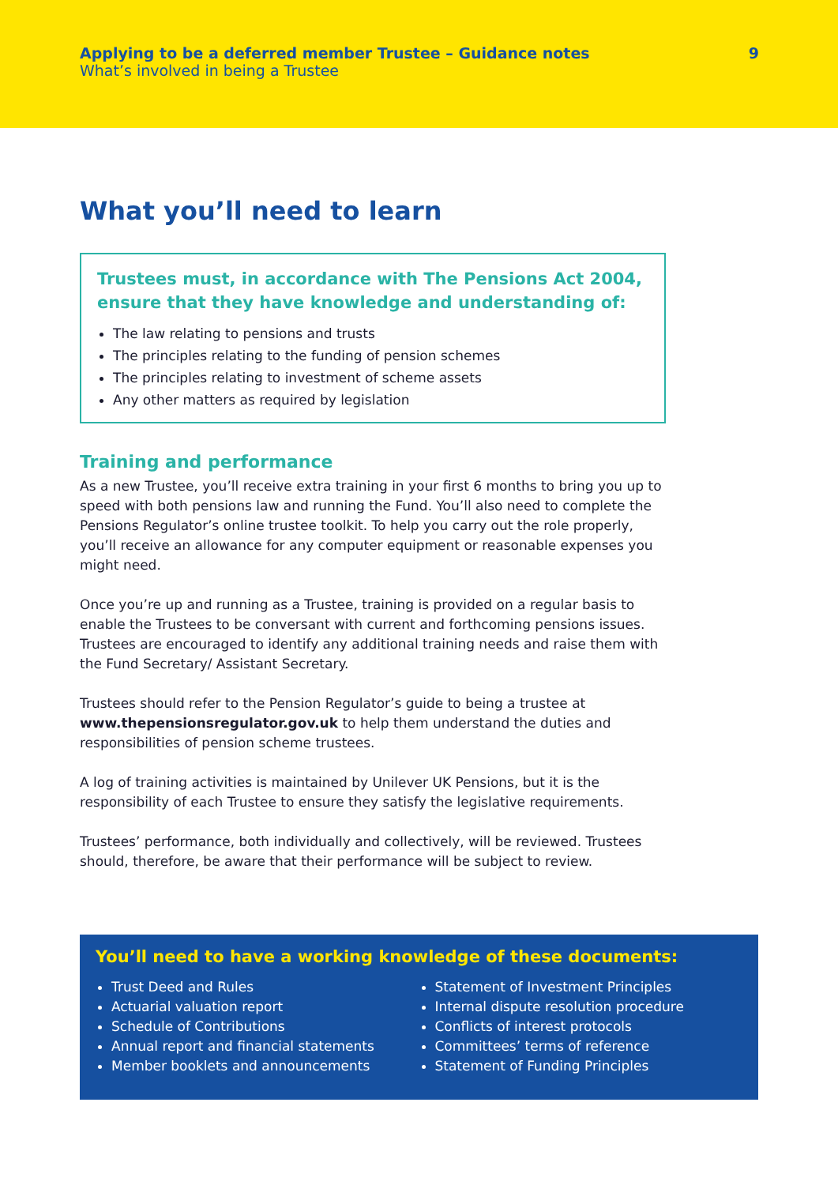Applying to be a deferred member Trustee – Guidance notes
What’s involved in being a Trustee
9
What you’ll need to learn
Trustees must, in accordance with The Pensions Act 2004, ensure that they have knowledge and understanding of:
The law relating to pensions and trusts
The principles relating to the funding of pension schemes
The principles relating to investment of scheme assets
Any other matters as required by legislation
Training and performance
As a new Trustee, you’ll receive extra training in your first 6 months to bring you up to speed with both pensions law and running the Fund. You’ll also need to complete the Pensions Regulator’s online trustee toolkit. To help you carry out the role properly, you’ll receive an allowance for any computer equipment or reasonable expenses you might need.
Once you’re up and running as a Trustee, training is provided on a regular basis to enable the Trustees to be conversant with current and forthcoming pensions issues. Trustees are encouraged to identify any additional training needs and raise them with the Fund Secretary/ Assistant Secretary.
Trustees should refer to the Pension Regulator’s guide to being a trustee at www.thepensionsregulator.gov.uk to help them understand the duties and responsibilities of pension scheme trustees.
A log of training activities is maintained by Unilever UK Pensions, but it is the responsibility of each Trustee to ensure they satisfy the legislative requirements.
Trustees’ performance, both individually and collectively, will be reviewed. Trustees should, therefore, be aware that their performance will be subject to review.
You’ll need to have a working knowledge of these documents:
Trust Deed and Rules
Actuarial valuation report
Schedule of Contributions
Annual report and financial statements
Member booklets and announcements
Statement of Investment Principles
Internal dispute resolution procedure
Conflicts of interest protocols
Committees’ terms of reference
Statement of Funding Principles